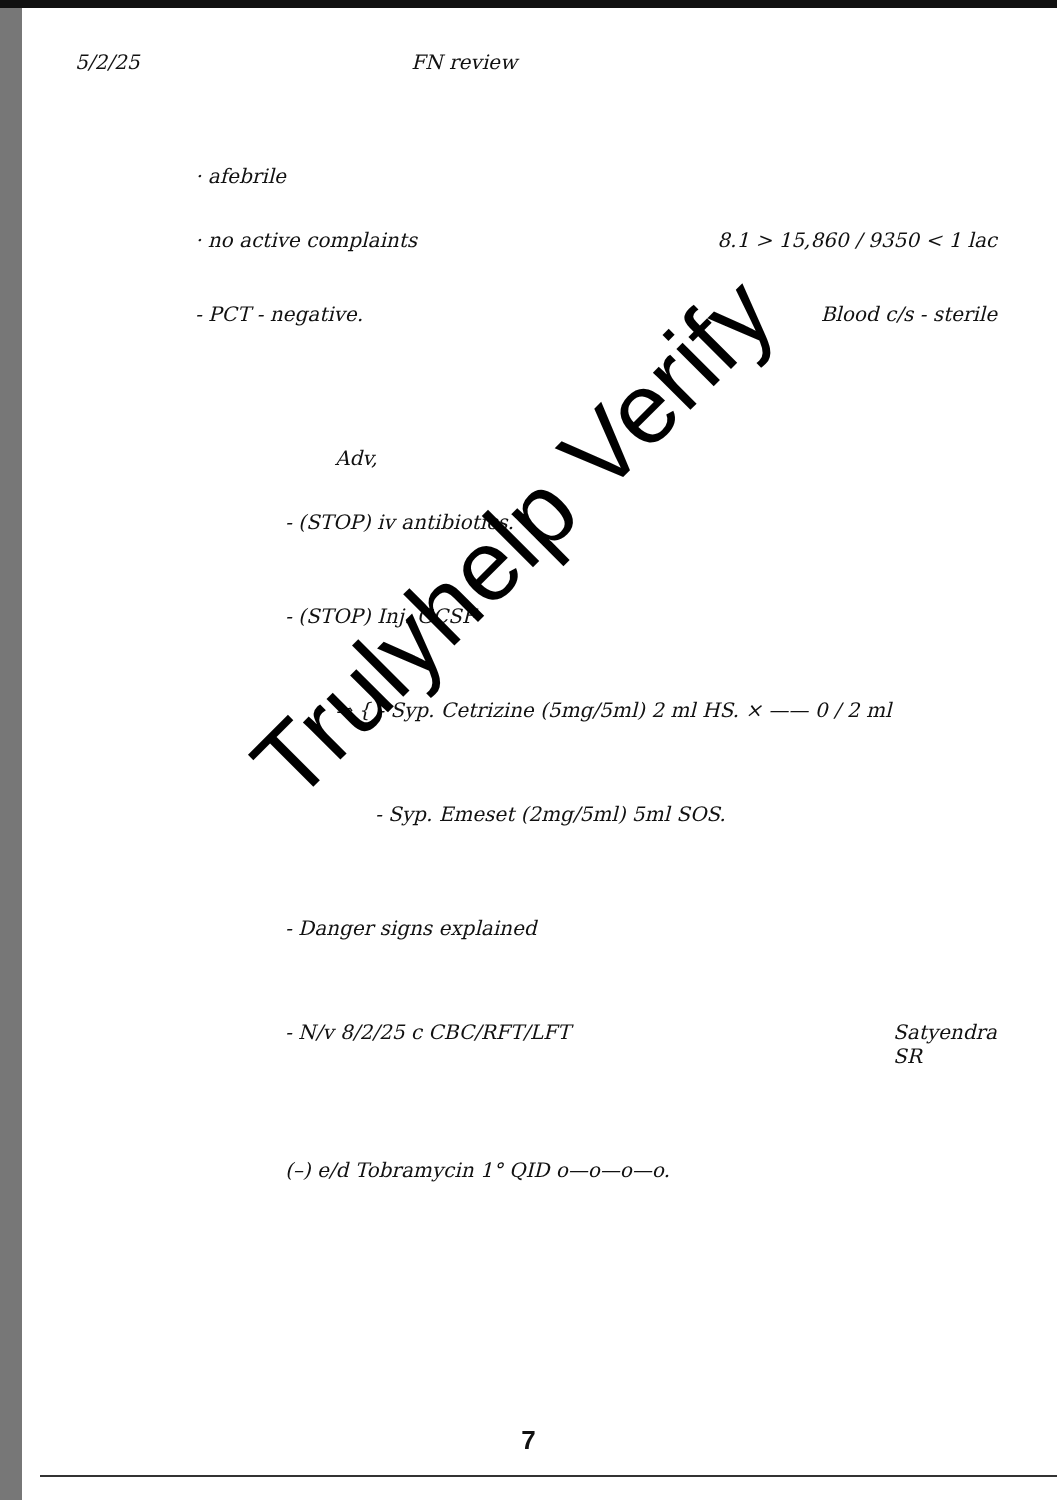5/2/25 FN review
· afebrile
· no active complaints 8.1 > 15,860 / 9350 < 1 lac
- PCT - negative. Blood c/s - sterile
Adv,
- (STOP) iv antibiotics.
- (STOP) Inj. GCSF
⇒ { - Syp. Cetrizine (5mg/5ml) 2 ml HS. × —— 0 / 2 ml
- Syp. Emeset (2mg/5ml) 5ml SOS.
- Danger signs explained
- N/v 8/2/25 c CBC/RFT/LFT Satyendra
SR
(–) e/d Tobramycin 1° QID o—o—o—o.
Trulyhelp Verify
7